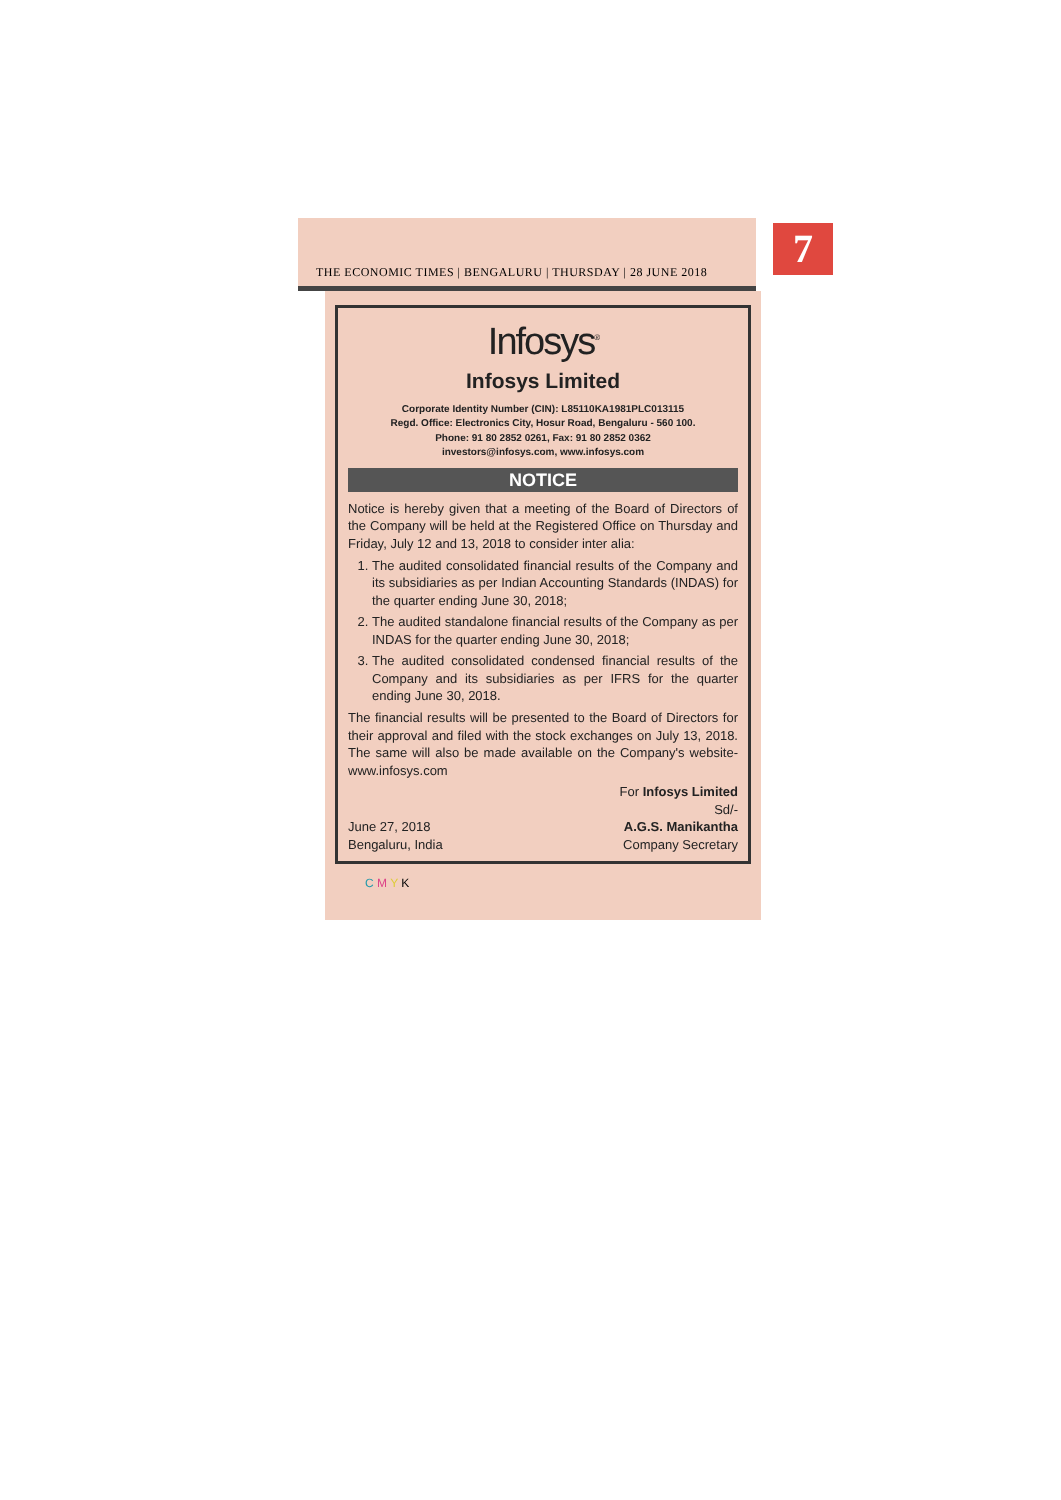THE ECONOMIC TIMES | BENGALURU | THURSDAY | 28 JUNE 2018
7
Infosys<sup>®</sup>
Infosys Limited
Corporate Identity Number (CIN): L85110KA1981PLC013115
Regd. Office: Electronics City, Hosur Road, Bengaluru - 560 100.
Phone: 91 80 2852 0261, Fax: 91 80 2852 0362
investors@infosys.com, www.infosys.com
NOTICE
Notice is hereby given that a meeting of the Board of Directors of the Company will be held at the Registered Office on Thursday and Friday, July 12 and 13, 2018 to consider inter alia:
1. The audited consolidated financial results of the Company and its subsidiaries as per Indian Accounting Standards (INDAS) for the quarter ending June 30, 2018;
2. The audited standalone financial results of the Company as per INDAS for the quarter ending June 30, 2018;
3. The audited consolidated condensed financial results of the Company and its subsidiaries as per IFRS for the quarter ending June 30, 2018.
The financial results will be presented to the Board of Directors for their approval and filed with the stock exchanges on July 13, 2018. The same will also be made available on the Company's website- www.infosys.com
June 27, 2018
Bengaluru, India
For Infosys Limited
Sd/-
A.G.S. Manikantha
Company Secretary
C M Y K